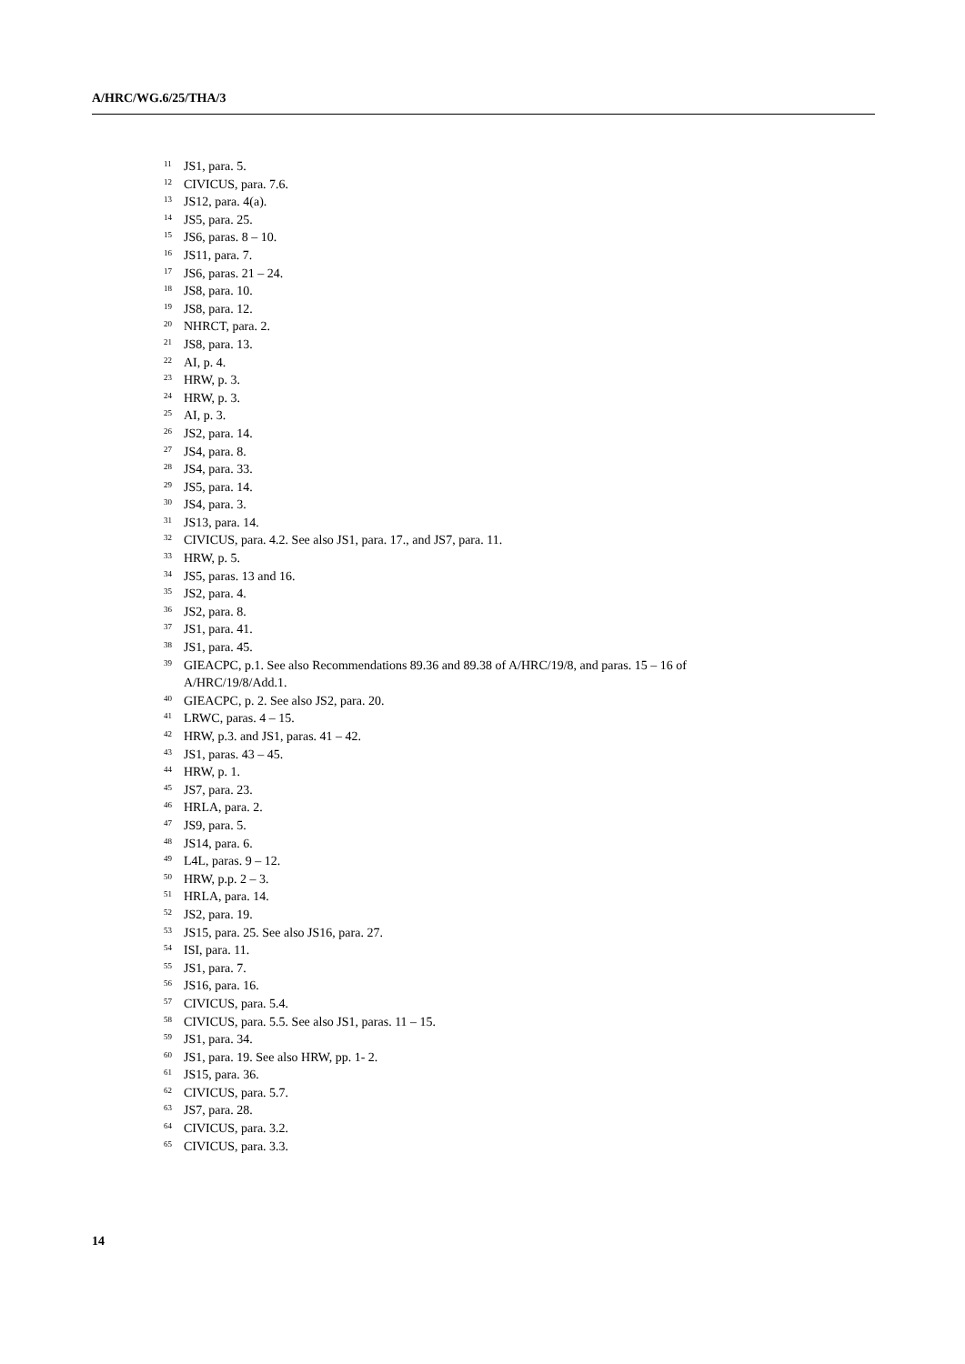A/HRC/WG.6/25/THA/3
<sup>11</sup> JS1, para. 5.
<sup>12</sup> CIVICUS, para. 7.6.
<sup>13</sup> JS12, para. 4(a).
<sup>14</sup> JS5, para. 25.
<sup>15</sup> JS6, paras. 8 – 10.
<sup>16</sup> JS11, para. 7.
<sup>17</sup> JS6, paras. 21 – 24.
<sup>18</sup> JS8, para. 10.
<sup>19</sup> JS8, para. 12.
<sup>20</sup> NHRCT, para. 2.
<sup>21</sup> JS8, para. 13.
<sup>22</sup> AI, p. 4.
<sup>23</sup> HRW, p. 3.
<sup>24</sup> HRW, p. 3.
<sup>25</sup> AI, p. 3.
<sup>26</sup> JS2, para. 14.
<sup>27</sup> JS4, para. 8.
<sup>28</sup> JS4, para. 33.
<sup>29</sup> JS5, para. 14.
<sup>30</sup> JS4, para. 3.
<sup>31</sup> JS13, para. 14.
<sup>32</sup> CIVICUS, para. 4.2. See also JS1, para. 17., and JS7, para. 11.
<sup>33</sup> HRW, p. 5.
<sup>34</sup> JS5, paras. 13 and 16.
<sup>35</sup> JS2, para. 4.
<sup>36</sup> JS2, para. 8.
<sup>37</sup> JS1, para. 41.
<sup>38</sup> JS1, para. 45.
<sup>39</sup> GIEACPC, p.1. See also Recommendations 89.36 and 89.38 of A/HRC/19/8, and paras. 15 – 16 of A/HRC/19/8/Add.1.
<sup>40</sup> GIEACPC, p. 2. See also JS2, para. 20.
<sup>41</sup> LRWC, paras. 4 – 15.
<sup>42</sup> HRW, p.3. and JS1, paras. 41 – 42.
<sup>43</sup> JS1, paras. 43 – 45.
<sup>44</sup> HRW, p. 1.
<sup>45</sup> JS7, para. 23.
<sup>46</sup> HRLA, para. 2.
<sup>47</sup> JS9, para. 5.
<sup>48</sup> JS14, para. 6.
<sup>49</sup> L4L, paras. 9 – 12.
<sup>50</sup> HRW, p.p. 2 – 3.
<sup>51</sup> HRLA, para. 14.
<sup>52</sup> JS2, para. 19.
<sup>53</sup> JS15, para. 25. See also JS16, para. 27.
<sup>54</sup> ISI, para. 11.
<sup>55</sup> JS1, para. 7.
<sup>56</sup> JS16, para. 16.
<sup>57</sup> CIVICUS, para. 5.4.
<sup>58</sup> CIVICUS, para. 5.5. See also JS1, paras. 11 – 15.
<sup>59</sup> JS1, para. 34.
<sup>60</sup> JS1, para. 19. See also HRW, pp. 1- 2.
<sup>61</sup> JS15, para. 36.
<sup>62</sup> CIVICUS, para. 5.7.
<sup>63</sup> JS7, para. 28.
<sup>64</sup> CIVICUS, para. 3.2.
<sup>65</sup> CIVICUS, para. 3.3.
14